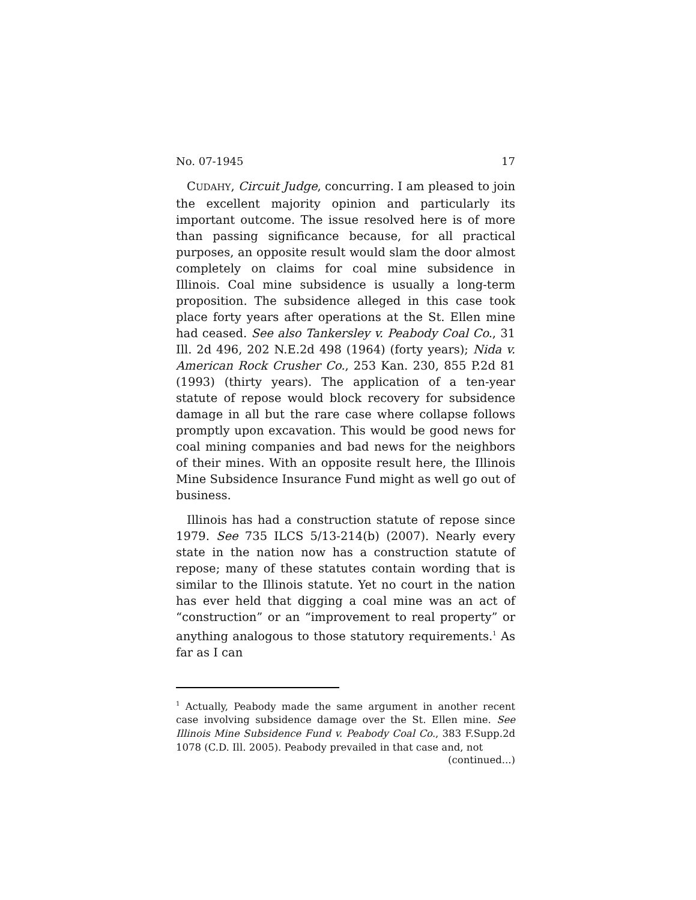No. 07-1945 17
CUDAHY, Circuit Judge, concurring. I am pleased to join the excellent majority opinion and particularly its important outcome. The issue resolved here is of more than passing significance because, for all practical purposes, an opposite result would slam the door almost completely on claims for coal mine subsidence in Illinois. Coal mine subsidence is usually a long-term proposition. The subsidence alleged in this case took place forty years after operations at the St. Ellen mine had ceased. See also Tankersley v. Peabody Coal Co., 31 Ill. 2d 496, 202 N.E.2d 498 (1964) (forty years); Nida v. American Rock Crusher Co., 253 Kan. 230, 855 P.2d 81 (1993) (thirty years). The application of a ten-year statute of repose would block recovery for subsidence damage in all but the rare case where collapse follows promptly upon excavation. This would be good news for coal mining companies and bad news for the neighbors of their mines. With an opposite result here, the Illinois Mine Subsidence Insurance Fund might as well go out of business.
Illinois has had a construction statute of repose since 1979. See 735 ILCS 5/13-214(b) (2007). Nearly every state in the nation now has a construction statute of repose; many of these statutes contain wording that is similar to the Illinois statute. Yet no court in the nation has ever held that digging a coal mine was an act of “construction” or an “improvement to real property” or anything analogous to those statutory requirements.<sup>1</sup> As far as I can
<sup>1</sup> Actually, Peabody made the same argument in another recent case involving subsidence damage over the St. Ellen mine. See Illinois Mine Subsidence Fund v. Peabody Coal Co., 383 F.Supp.2d 1078 (C.D. Ill. 2005). Peabody prevailed in that case and, not
(continued...)